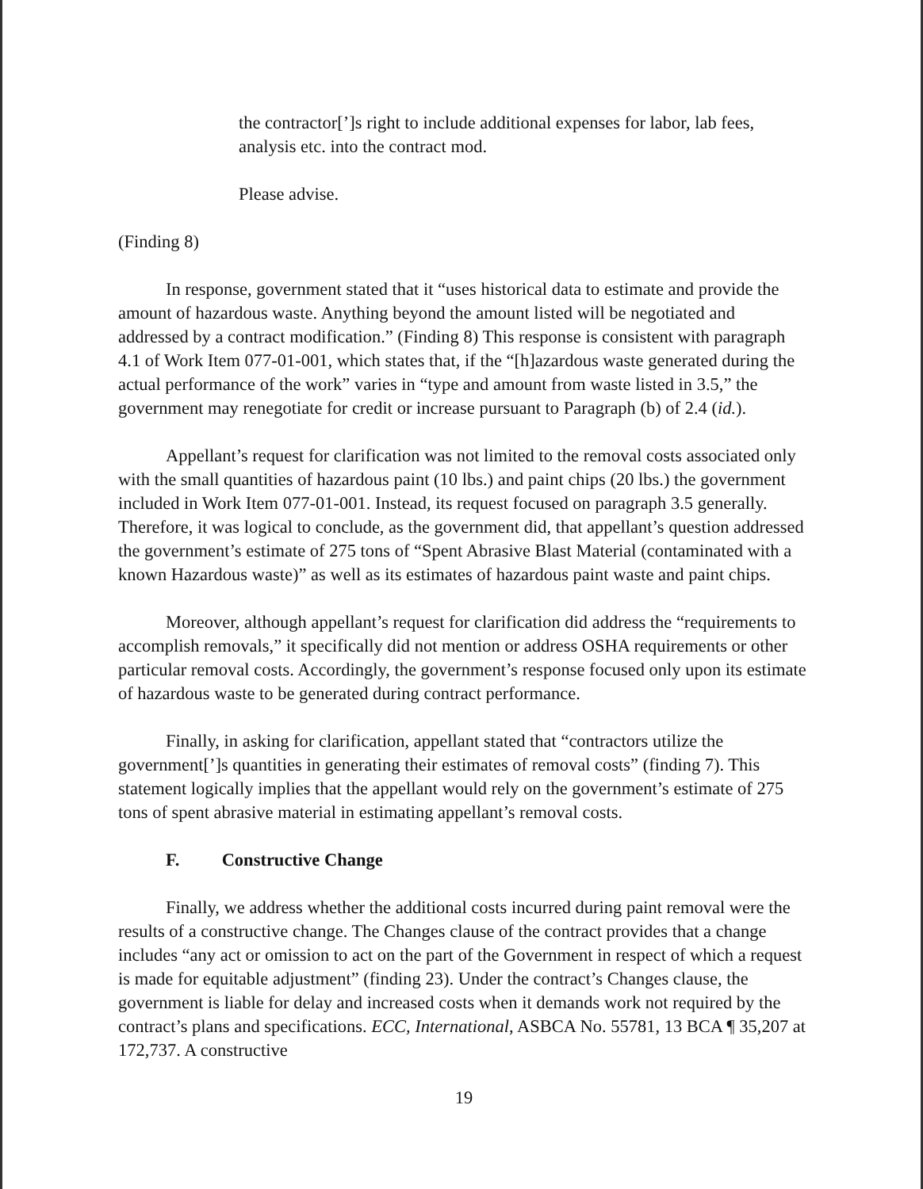the contractor[’]s right to include additional expenses for labor, lab fees, analysis etc. into the contract mod.
Please advise.
(Finding 8)
In response, government stated that it “uses historical data to estimate and provide the amount of hazardous waste. Anything beyond the amount listed will be negotiated and addressed by a contract modification.” (Finding 8) This response is consistent with paragraph 4.1 of Work Item 077-01-001, which states that, if the “[h]azardous waste generated during the actual performance of the work” varies in “type and amount from waste listed in 3.5,” the government may renegotiate for credit or increase pursuant to Paragraph (b) of 2.4 (id.).
Appellant’s request for clarification was not limited to the removal costs associated only with the small quantities of hazardous paint (10 lbs.) and paint chips (20 lbs.) the government included in Work Item 077-01-001. Instead, its request focused on paragraph 3.5 generally. Therefore, it was logical to conclude, as the government did, that appellant’s question addressed the government’s estimate of 275 tons of “Spent Abrasive Blast Material (contaminated with a known Hazardous waste)” as well as its estimates of hazardous paint waste and paint chips.
Moreover, although appellant’s request for clarification did address the “requirements to accomplish removals,” it specifically did not mention or address OSHA requirements or other particular removal costs. Accordingly, the government’s response focused only upon its estimate of hazardous waste to be generated during contract performance.
Finally, in asking for clarification, appellant stated that “contractors utilize the government[’]s quantities in generating their estimates of removal costs” (finding 7). This statement logically implies that the appellant would rely on the government’s estimate of 275 tons of spent abrasive material in estimating appellant’s removal costs.
F. Constructive Change
Finally, we address whether the additional costs incurred during paint removal were the results of a constructive change. The Changes clause of the contract provides that a change includes “any act or omission to act on the part of the Government in respect of which a request is made for equitable adjustment” (finding 23). Under the contract’s Changes clause, the government is liable for delay and increased costs when it demands work not required by the contract’s plans and specifications. ECC, International, ASBCA No. 55781, 13 BCA ¶ 35,207 at 172,737. A constructive
19